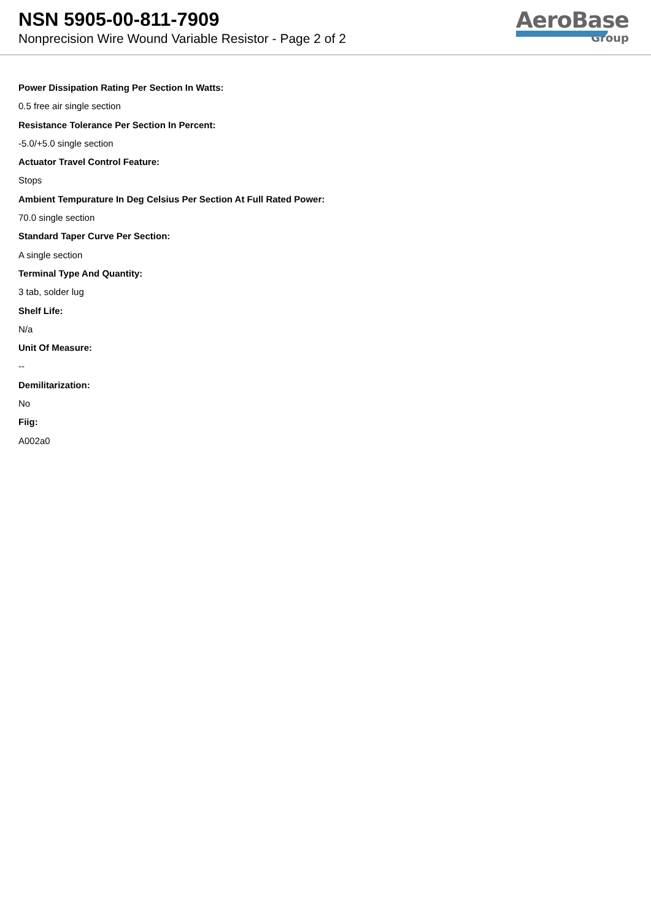NSN 5905-00-811-7909
Nonprecision Wire Wound Variable Resistor - Page 2 of 2
AeroBase
Group
Power Dissipation Rating Per Section In Watts:
0.5 free air single section
Resistance Tolerance Per Section In Percent:
-5.0/+5.0 single section
Actuator Travel Control Feature:
Stops
Ambient Tempurature In Deg Celsius Per Section At Full Rated Power:
70.0 single section
Standard Taper Curve Per Section:
A single section
Terminal Type And Quantity:
3 tab, solder lug
Shelf Life:
N/a
Unit Of Measure:
--
Demilitarization:
No
Fiig:
A002a0